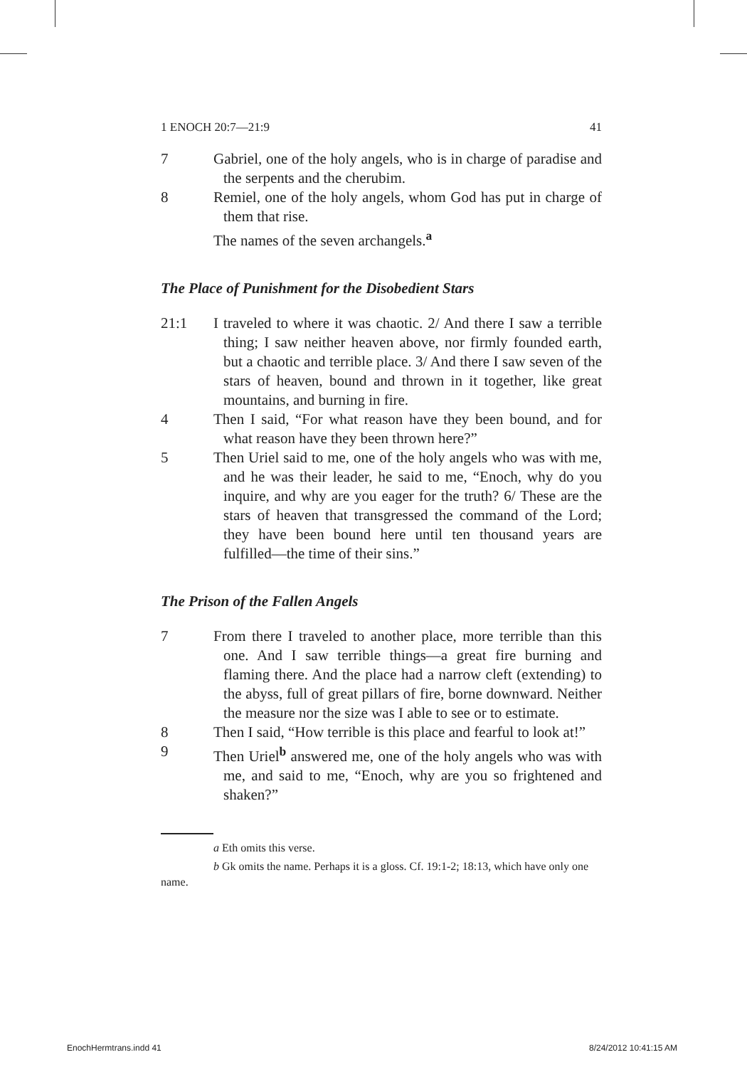1 ENOCH 20:7—21:9 41
7 Gabriel, one of the holy angels, who is in charge of paradise and the serpents and the cherubim.
8 Remiel, one of the holy angels, whom God has put in charge of them that rise.
The names of the seven archangels.<sup>a</sup>
The Place of Punishment for the Disobedient Stars
21:1 I traveled to where it was chaotic. 2/ And there I saw a terrible thing; I saw neither heaven above, nor firmly founded earth, but a chaotic and terrible place. 3/ And there I saw seven of the stars of heaven, bound and thrown in it together, like great mountains, and burning in fire.
4 Then I said, “For what reason have they been bound, and for what reason have they been thrown here?”
5 Then Uriel said to me, one of the holy angels who was with me, and he was their leader, he said to me, “Enoch, why do you inquire, and why are you eager for the truth? 6/ These are the stars of heaven that transgressed the command of the Lord; they have been bound here until ten thousand years are fulfilled—the time of their sins.”
The Prison of the Fallen Angels
7 From there I traveled to another place, more terrible than this one. And I saw terrible things—a great fire burning and flaming there. And the place had a narrow cleft (extending) to the abyss, full of great pillars of fire, borne downward. Neither the measure nor the size was I able to see or to estimate.
8 Then I said, “How terrible is this place and fearful to look at!”
9 Then Uriel<sup>b</sup> answered me, one of the holy angels who was with me, and said to me, “Enoch, why are you so frightened and shaken?”
a Eth omits this verse.
b Gk omits the name. Perhaps it is a gloss. Cf. 19:1-2; 18:13, which have only one name.
EnochHermtrans.indd 41 8/24/2012 10:41:15 AM